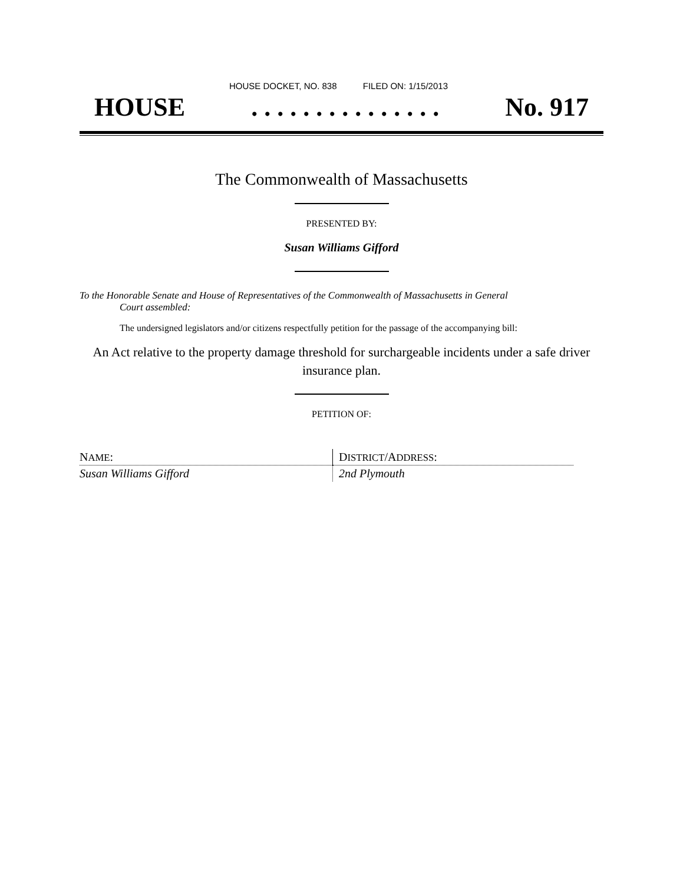HOUSE DOCKET, NO. 838 FILED ON: 1/15/2013
HOUSE. . . . . . . . . . . . . . . No. 917
The Commonwealth of Massachusetts
PRESENTED BY:
Susan Williams Gifford
To the Honorable Senate and House of Representatives of the Commonwealth of Massachusetts in General
Court assembled:
The undersigned legislators and/or citizens respectfully petition for the passage of the accompanying bill:
An Act relative to the property damage threshold for surchargeable incidents under a safe driver insurance plan.
PETITION OF:
| N AME : | D ISTRICT /A DDRESS : |
| --- | --- |
| Susan Williams Gifford | 2nd Plymouth |